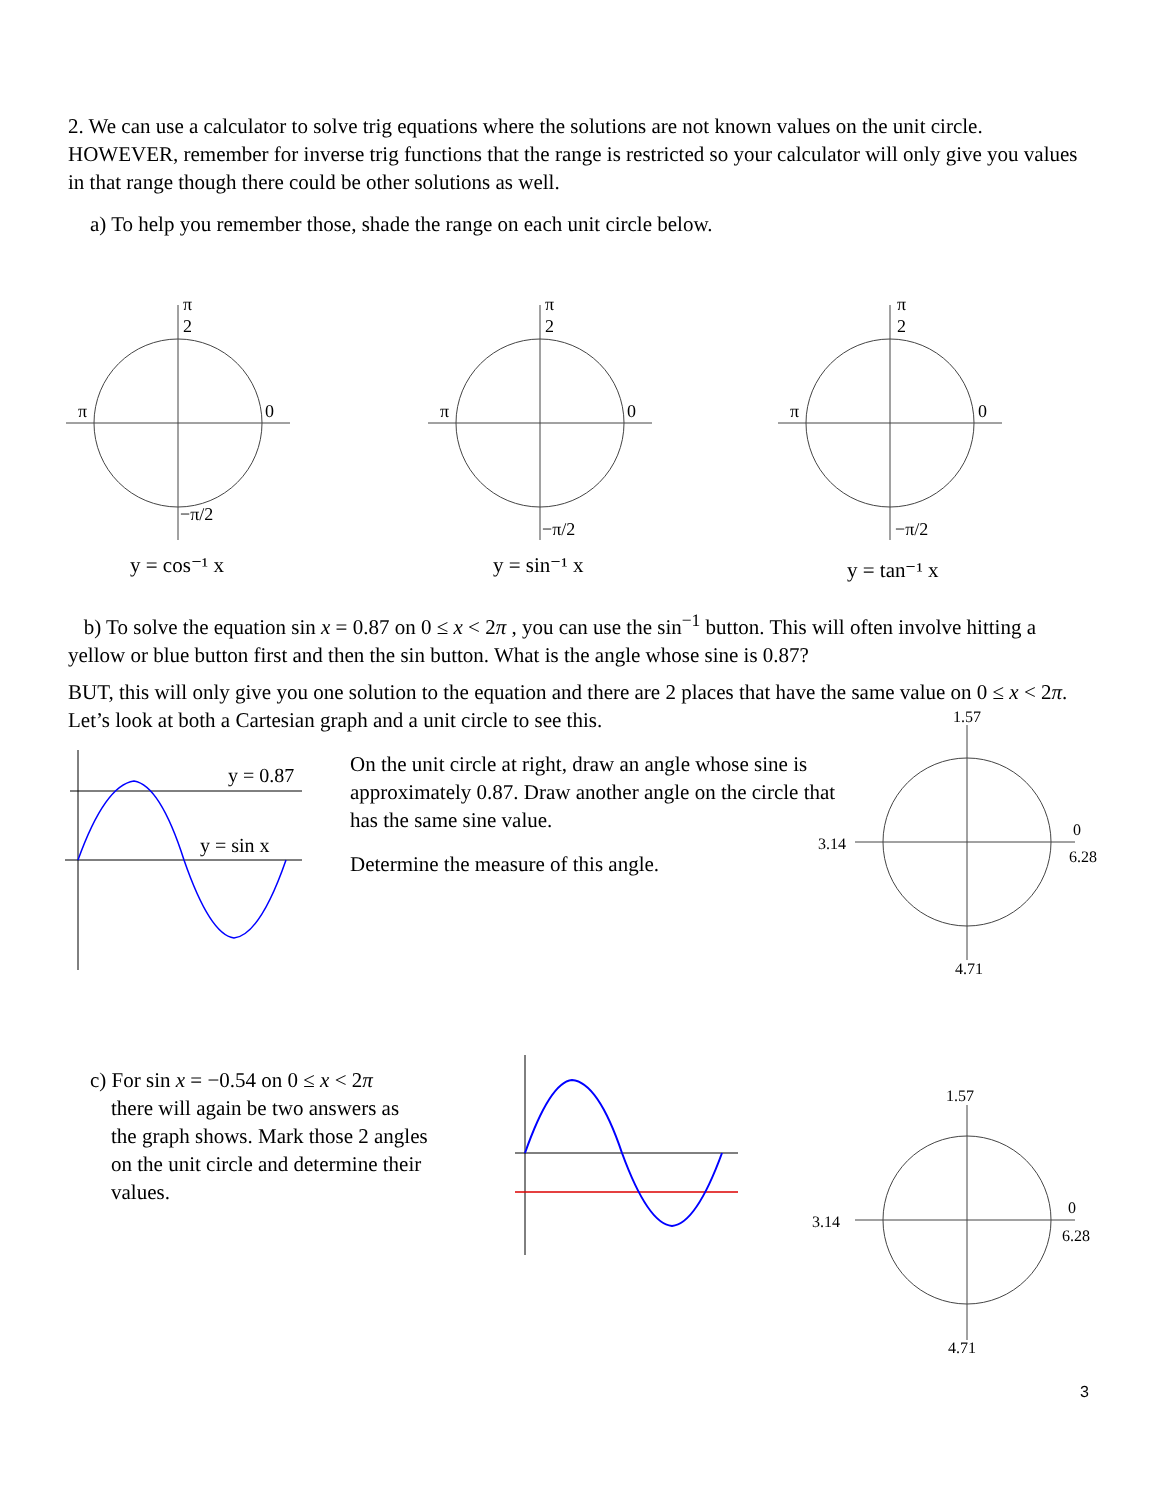2. We can use a calculator to solve trig equations where the solutions are not known values on the unit circle. HOWEVER, remember for inverse trig functions that the range is restricted so your calculator will only give you values in that range though there could be other solutions as well.
a) To help you remember those, shade the range on each unit circle below.
π
2
π
0
−π/2
y = cos⁻¹ x
π
2
π
0
−π/2
y = sin⁻¹ x
π
2
π
0
−π/2
y = tan⁻¹ x
b) To solve the equation sin x = 0.87 on 0 ≤ x < 2π , you can use the sin<sup>−1</sup> button. This will often involve hitting a yellow or blue button first and then the sin button. What is the angle whose sine is 0.87?
BUT, this will only give you one solution to the equation and there are 2 places that have the same value on 0 ≤ x < 2π. Let’s look at both a Cartesian graph and a unit circle to see this.
y = 0.87
y = sin x
On the unit circle at right, draw an angle whose sine is approximately 0.87. Draw another angle on the circle that has the same sine value.
Determine the measure of this angle.
1.57
3.14
0
6.28
4.71
c) For sin x = −0.54 on 0 ≤ x < 2π
there will again be two answers as
the graph shows. Mark those 2 angles
on the unit circle and determine their
values.
1.57
3.14
0
6.28
4.71
3